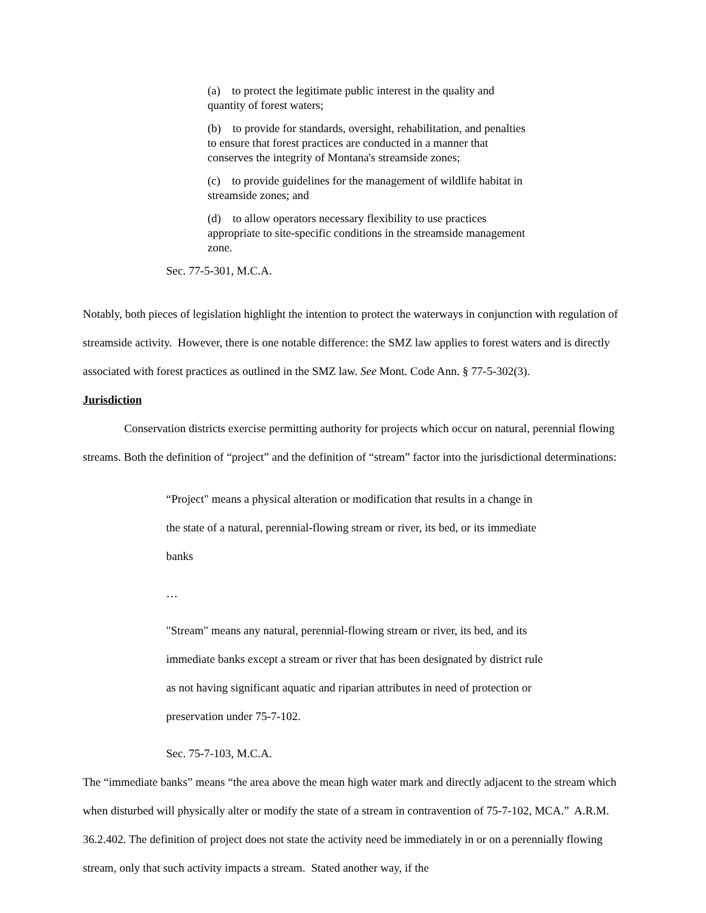(a) to protect the legitimate public interest in the quality and quantity of forest waters;
(b) to provide for standards, oversight, rehabilitation, and penalties to ensure that forest practices are conducted in a manner that conserves the integrity of Montana's streamside zones;
(c) to provide guidelines for the management of wildlife habitat in streamside zones; and
(d) to allow operators necessary flexibility to use practices appropriate to site-specific conditions in the streamside management zone.
Sec. 77-5-301, M.C.A.
Notably, both pieces of legislation highlight the intention to protect the waterways in conjunction with regulation of streamside activity. However, there is one notable difference: the SMZ law applies to forest waters and is directly associated with forest practices as outlined in the SMZ law. See Mont. Code Ann. § 77-5-302(3).
Jurisdiction
Conservation districts exercise permitting authority for projects which occur on natural, perennial flowing streams. Both the definition of “project” and the definition of “stream” factor into the jurisdictional determinations:
“Project" means a physical alteration or modification that results in a change in the state of a natural, perennial-flowing stream or river, its bed, or its immediate banks
…
"Stream" means any natural, perennial-flowing stream or river, its bed, and its immediate banks except a stream or river that has been designated by district rule as not having significant aquatic and riparian attributes in need of protection or preservation under 75-7-102.
Sec. 75-7-103, M.C.A.
The “immediate banks” means “the area above the mean high water mark and directly adjacent to the stream which when disturbed will physically alter or modify the state of a stream in contravention of 75-7-102, MCA.” A.R.M. 36.2.402. The definition of project does not state the activity need be immediately in or on a perennially flowing stream, only that such activity impacts a stream. Stated another way, if the